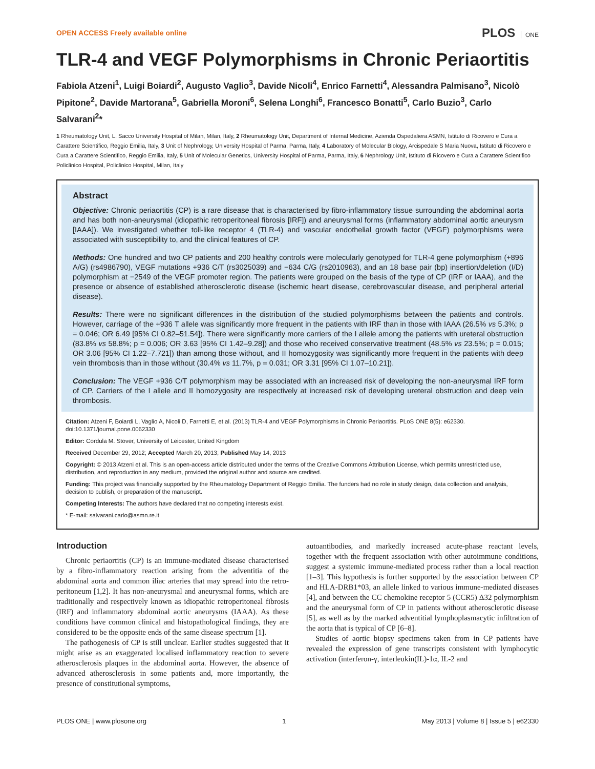OPEN ACCESS Freely available online
PLOS ONE
TLR-4 and VEGF Polymorphisms in Chronic Periaortitis
Fabiola Atzeni<sup>1</sup>, Luigi Boiardi<sup>2</sup>, Augusto Vaglio<sup>3</sup>, Davide Nicoli<sup>4</sup>, Enrico Farnetti<sup>4</sup>, Alessandra Palmisano<sup>3</sup>, Nicolò Pipitone<sup>2</sup>, Davide Martorana<sup>5</sup>, Gabriella Moroni<sup>6</sup>, Selena Longhi<sup>6</sup>, Francesco Bonatti<sup>5</sup>, Carlo Buzio<sup>3</sup>, Carlo Salvarani<sup>2</sup>*
1 Rheumatology Unit, L. Sacco University Hospital of Milan, Milan, Italy, 2 Rheumatology Unit, Department of Internal Medicine, Azienda Ospedaliera ASMN, Istituto di Ricovero e Cura a Carattere Scientifico, Reggio Emilia, Italy, 3 Unit of Nephrology, University Hospital of Parma, Parma, Italy, 4 Laboratory of Molecular Biology, Arcispedale S Maria Nuova, Istituto di Ricovero e Cura a Carattere Scientifico, Reggio Emilia, Italy, 5 Unit of Molecular Genetics, University Hospital of Parma, Parma, Italy, 6 Nephrology Unit, Istituto di Ricovero e Cura a Carattere Scientifico Policlinico Hospital, Policlinico Hospital, Milan, Italy
Abstract
Objective: Chronic periaortitis (CP) is a rare disease that is characterised by fibro-inflammatory tissue surrounding the abdominal aorta and has both non-aneurysmal (idiopathic retroperitoneal fibrosis [IRF]) and aneurysmal forms (inflammatory abdominal aortic aneurysm [IAAA]). We investigated whether toll-like receptor 4 (TLR-4) and vascular endothelial growth factor (VEGF) polymorphisms were associated with susceptibility to, and the clinical features of CP.
Methods: One hundred and two CP patients and 200 healthy controls were molecularly genotyped for TLR-4 gene polymorphism (+896 A/G) (rs4986790), VEGF mutations +936 C/T (rs3025039) and −634 C/G (rs2010963), and an 18 base pair (bp) insertion/deletion (I/D) polymorphism at −2549 of the VEGF promoter region. The patients were grouped on the basis of the type of CP (IRF or IAAA), and the presence or absence of established atherosclerotic disease (ischemic heart disease, cerebrovascular disease, and peripheral arterial disease).
Results: There were no significant differences in the distribution of the studied polymorphisms between the patients and controls. However, carriage of the +936 T allele was significantly more frequent in the patients with IRF than in those with IAAA (26.5% vs 5.3%; p = 0.046; OR 6.49 [95% CI 0.82–51.54]). There were significantly more carriers of the I allele among the patients with ureteral obstruction (83.8% vs 58.8%; p = 0.006; OR 3.63 [95% CI 1.42–9.28]) and those who received conservative treatment (48.5% vs 23.5%; p = 0.015; OR 3.06 [95% CI 1.22–7.721]) than among those without, and II homozygosity was significantly more frequent in the patients with deep vein thrombosis than in those without (30.4% vs 11.7%, p = 0.031; OR 3.31 [95% CI 1.07–10.21]).
Conclusion: The VEGF +936 C/T polymorphism may be associated with an increased risk of developing the non-aneurysmal IRF form of CP. Carriers of the I allele and II homozygosity are respectively at increased risk of developing ureteral obstruction and deep vein thrombosis.
Citation: Atzeni F, Boiardi L, Vaglio A, Nicoli D, Farnetti E, et al. (2013) TLR-4 and VEGF Polymorphisms in Chronic Periaortitis. PLoS ONE 8(5): e62330. doi:10.1371/journal.pone.0062330
Editor: Cordula M. Stover, University of Leicester, United Kingdom
Received December 29, 2012; Accepted March 20, 2013; Published May 14, 2013
Copyright: © 2013 Atzeni et al. This is an open-access article distributed under the terms of the Creative Commons Attribution License, which permits unrestricted use, distribution, and reproduction in any medium, provided the original author and source are credited.
Funding: This project was financially supported by the Rheumatology Department of Reggio Emilia. The funders had no role in study design, data collection and analysis, decision to publish, or preparation of the manuscript.
Competing Interests: The authors have declared that no competing interests exist.
* E-mail: salvarani.carlo@asmn.re.it
Introduction
Chronic periaortitis (CP) is an immune-mediated disease characterised by a fibro-inflammatory reaction arising from the adventitia of the abdominal aorta and common iliac arteries that may spread into the retro-peritoneum [1,2]. It has non-aneurysmal and aneurysmal forms, which are traditionally and respectively known as idiopathic retroperitoneal fibrosis (IRF) and inflammatory abdominal aortic aneurysms (IAAA). As these conditions have common clinical and histopathological findings, they are considered to be the opposite ends of the same disease spectrum [1].
The pathogenesis of CP is still unclear. Earlier studies suggested that it might arise as an exaggerated localised inflammatory reaction to severe atherosclerosis plaques in the abdominal aorta. However, the absence of advanced atherosclerosis in some patients and, more importantly, the presence of constitutional symptoms,
autoantibodies, and markedly increased acute-phase reactant levels, together with the frequent association with other autoimmune conditions, suggest a systemic immune-mediated process rather than a local reaction [1–3]. This hypothesis is further supported by the association between CP and HLA-DRB1*03, an allele linked to various immune-mediated diseases [4], and between the CC chemokine receptor 5 (CCR5) Δ32 polymorphism and the aneurysmal form of CP in patients without atherosclerotic disease [5], as well as by the marked adventitial lymphoplasmacytic infiltration of the aorta that is typical of CP [6–8].
Studies of aortic biopsy specimens taken from in CP patients have revealed the expression of gene transcripts consistent with lymphocytic activation (interferon-γ, interleukin(IL)-1α, IL-2 and
PLOS ONE | www.plosone.org 1 May 2013 | Volume 8 | Issue 5 | e62330